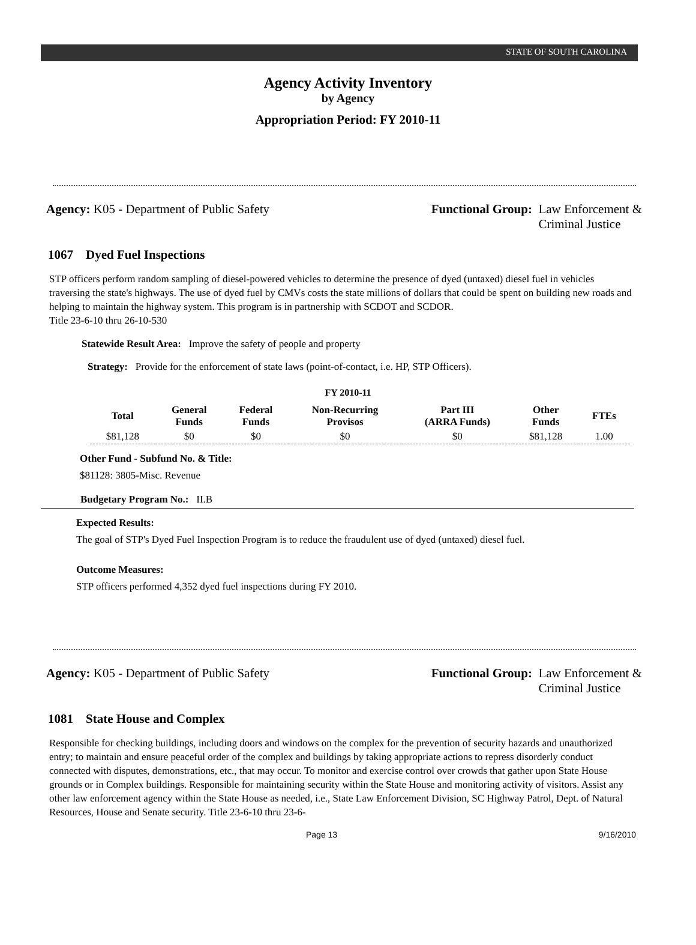STATE OF SOUTH CAROLINA
Agency Activity Inventory
by Agency
Appropriation Period: FY 2010-11
Agency: K05 - Department of Public Safety
Functional Group: Law Enforcement &
Criminal Justice
1067 Dyed Fuel Inspections
STP officers perform random sampling of diesel-powered vehicles to determine the presence of dyed (untaxed) diesel fuel in vehicles traversing the state's highways. The use of dyed fuel by CMVs costs the state millions of dollars that could be spent on building new roads and helping to maintain the highway system. This program is in partnership with SCDOT and SCDOR.
Title 23-6-10 thru 26-10-530
Statewide Result Area: Improve the safety of people and property
Strategy: Provide for the enforcement of state laws (point-of-contact, i.e. HP, STP Officers).
FY 2010-11
| Total | General Funds | Federal Funds | Non-Recurring Provisos | Part III (ARRA Funds) | Other Funds | FTEs |
| --- | --- | --- | --- | --- | --- | --- |
| $81,128 | $0 | $0 | $0 | $0 | $81,128 | 1.00 |
Other Fund - Subfund No. & Title:
$81128: 3805-Misc. Revenue
Budgetary Program No.: II.B
Expected Results:
The goal of STP's Dyed Fuel Inspection Program is to reduce the fraudulent use of dyed (untaxed) diesel fuel.
Outcome Measures:
STP officers performed 4,352 dyed fuel inspections during FY 2010.
Agency: K05 - Department of Public Safety
Functional Group: Law Enforcement &
Criminal Justice
1081 State House and Complex
Responsible for checking buildings, including doors and windows on the complex for the prevention of security hazards and unauthorized entry; to maintain and ensure peaceful order of the complex and buildings by taking appropriate actions to repress disorderly conduct connected with disputes, demonstrations, etc., that may occur. To monitor and exercise control over crowds that gather upon State House grounds or in Complex buildings. Responsible for maintaining security within the State House and monitoring activity of visitors. Assist any other law enforcement agency within the State House as needed, i.e., State Law Enforcement Division, SC Highway Patrol, Dept. of Natural Resources, House and Senate security. Title 23-6-10 thru 23-6-
Page 13 9/16/2010